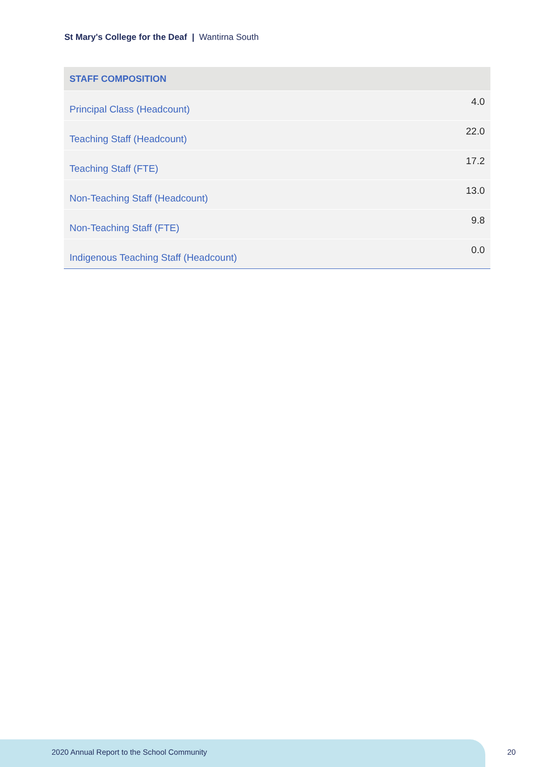St Mary's College for the Deaf | Wantirna South
| STAFF COMPOSITION | |
| --- | --- |
| Principal Class (Headcount) | 4.0 |
| Teaching Staff (Headcount) | 22.0 |
| Teaching Staff (FTE) | 17.2 |
| Non-Teaching Staff (Headcount) | 13.0 |
| Non-Teaching Staff (FTE) | 9.8 |
| Indigenous Teaching Staff (Headcount) | 0.0 |
2020 Annual Report to the School Community
20